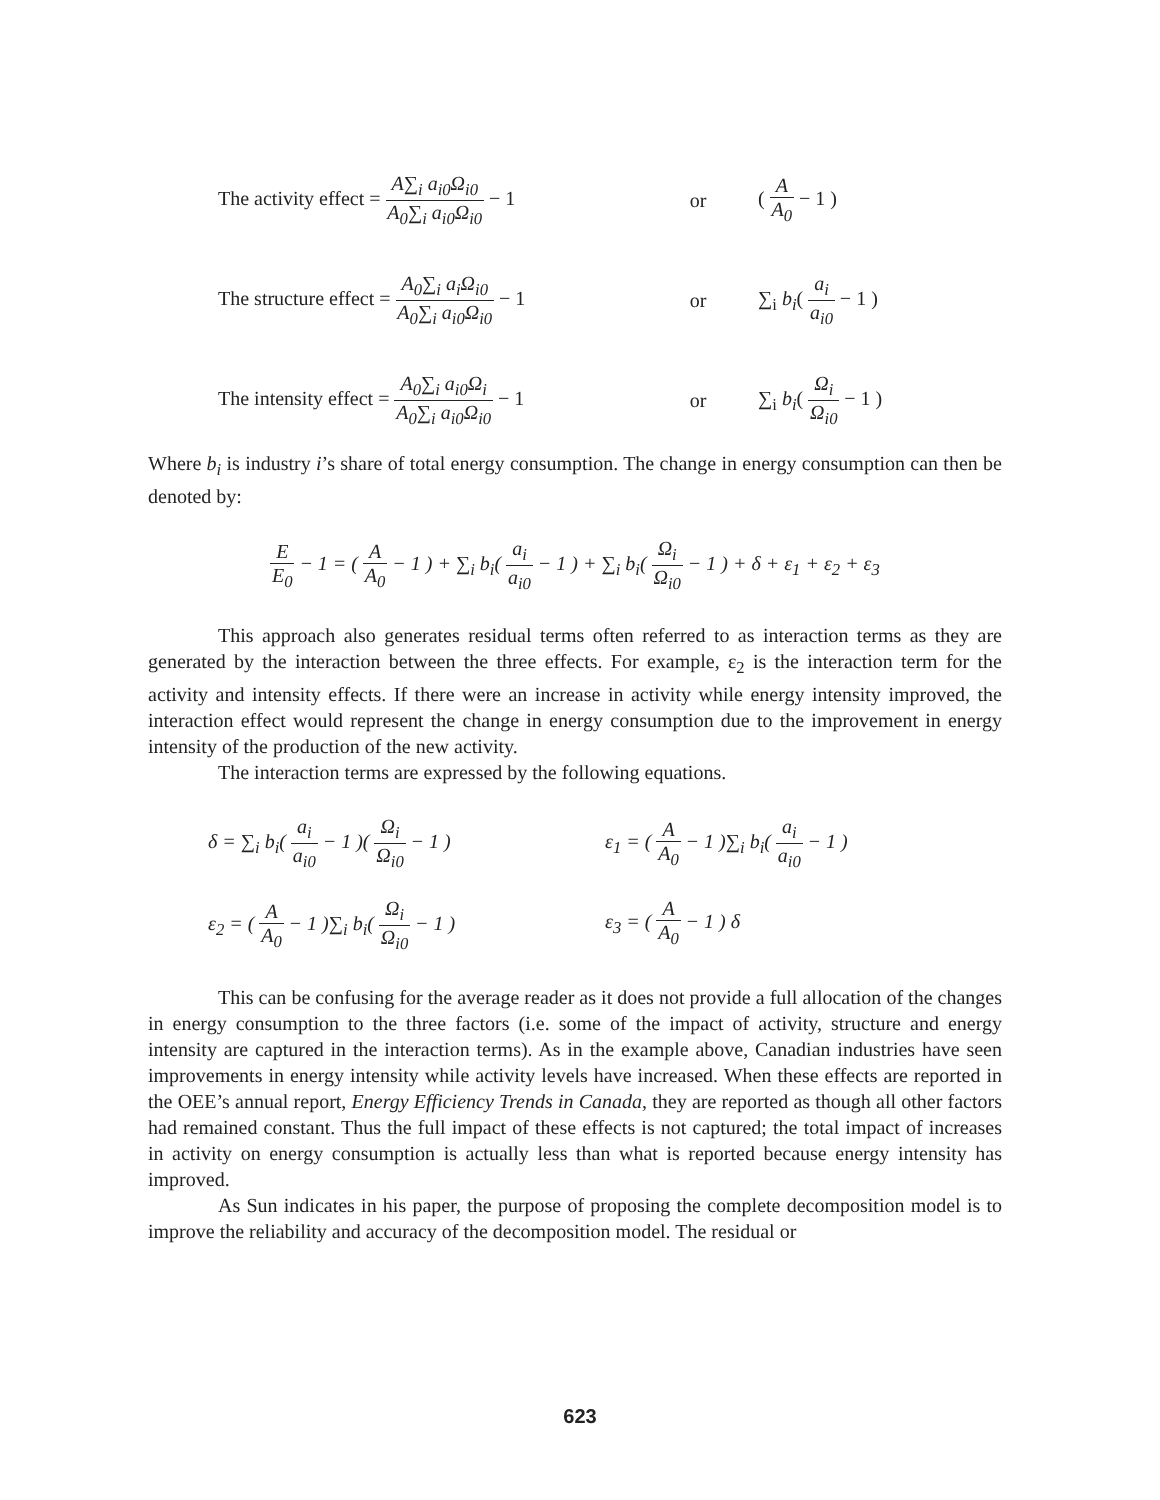The activity effect = A∑<sub>i</sub> a<sub>i0</sub>Ω<sub>i0</sub> A<sub>0</sub>∑<sub>i</sub> a<sub>i0</sub>Ω<sub>i0</sub> − 1
or ( A A<sub>0</sub> − 1 )
The structure effect = A<sub>0</sub>∑<sub>i</sub> a<sub>i</sub>Ω<sub>i0</sub> A<sub>0</sub>∑<sub>i</sub> a<sub>i0</sub>Ω<sub>i0</sub> − 1
or ∑<sub>i</sub> b<sub>i</sub>( a<sub>i</sub> a<sub>i0</sub> − 1 )
The intensity effect = A<sub>0</sub>∑<sub>i</sub> a<sub>i0</sub>Ω<sub>i</sub> A<sub>0</sub>∑<sub>i</sub> a<sub>i0</sub>Ω<sub>i0</sub> − 1
or ∑<sub>i</sub> b<sub>i</sub>( Ω<sub>i</sub> Ω<sub>i0</sub> − 1 )
Where b<sub>i</sub> is industry i’s share of total energy consumption. The change in energy consumption can then be denoted by:
E E<sub>0</sub> − 1 = ( A A<sub>0</sub> − 1 ) + ∑<sub>i</sub> b<sub>i</sub>( a<sub>i</sub> a<sub>i0</sub> − 1 ) + ∑<sub>i</sub> b<sub>i</sub>( Ω<sub>i</sub> Ω<sub>i0</sub> − 1 ) + δ + ε<sub>1</sub> + ε<sub>2</sub> + ε<sub>3</sub>
This approach also generates residual terms often referred to as interaction terms as they are generated by the interaction between the three effects. For example, ε<sub>2</sub> is the interaction term for the activity and intensity effects. If there were an increase in activity while energy intensity improved, the interaction effect would represent the change in energy consumption due to the improvement in energy intensity of the production of the new activity.
The interaction terms are expressed by the following equations.
δ = ∑<sub>i</sub> b<sub>i</sub>( a<sub>i</sub> a<sub>i0</sub> − 1 )( Ω<sub>i</sub> Ω<sub>i0</sub> − 1 )
ε<sub>1</sub> = ( A A<sub>0</sub> − 1 )∑<sub>i</sub> b<sub>i</sub>( a<sub>i</sub> a<sub>i0</sub> − 1 )
ε<sub>2</sub> = ( A A<sub>0</sub> − 1 )∑<sub>i</sub> b<sub>i</sub>( Ω<sub>i</sub> Ω<sub>i0</sub> − 1 )
ε<sub>3</sub> = ( A A<sub>0</sub> − 1 ) δ
This can be confusing for the average reader as it does not provide a full allocation of the changes in energy consumption to the three factors (i.e. some of the impact of activity, structure and energy intensity are captured in the interaction terms). As in the example above, Canadian industries have seen improvements in energy intensity while activity levels have increased. When these effects are reported in the OEE’s annual report, Energy Efficiency Trends in Canada, they are reported as though all other factors had remained constant. Thus the full impact of these effects is not captured; the total impact of increases in activity on energy consumption is actually less than what is reported because energy intensity has improved.
As Sun indicates in his paper, the purpose of proposing the complete decomposition model is to improve the reliability and accuracy of the decomposition model. The residual or
623